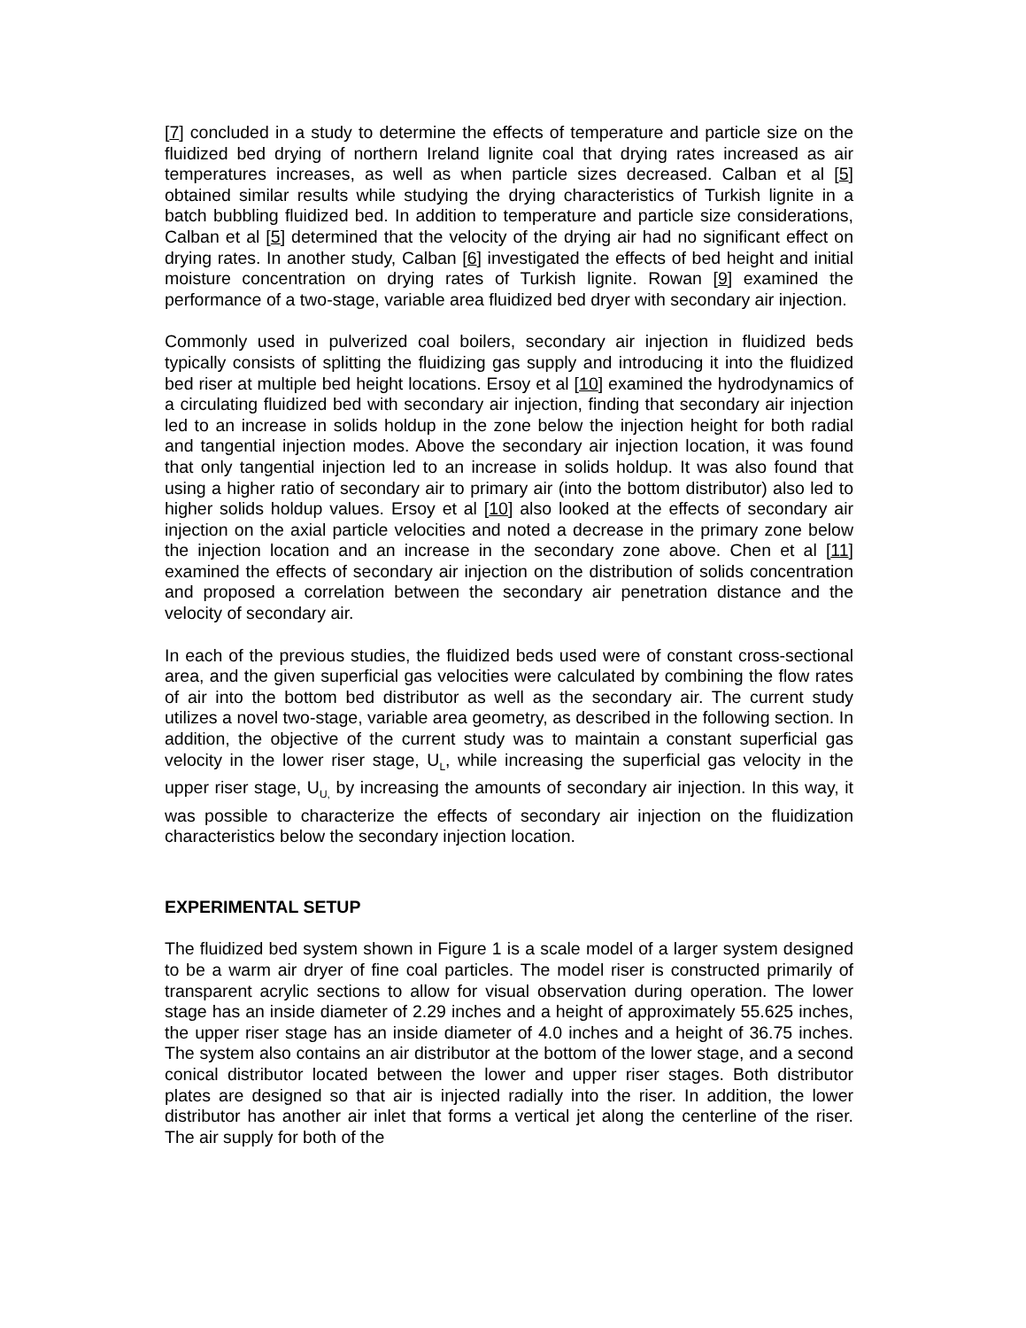[7] concluded in a study to determine the effects of temperature and particle size on the fluidized bed drying of northern Ireland lignite coal that drying rates increased as air temperatures increases, as well as when particle sizes decreased. Calban et al [5] obtained similar results while studying the drying characteristics of Turkish lignite in a batch bubbling fluidized bed. In addition to temperature and particle size considerations, Calban et al [5] determined that the velocity of the drying air had no significant effect on drying rates. In another study, Calban [6] investigated the effects of bed height and initial moisture concentration on drying rates of Turkish lignite. Rowan [9] examined the performance of a two-stage, variable area fluidized bed dryer with secondary air injection.
Commonly used in pulverized coal boilers, secondary air injection in fluidized beds typically consists of splitting the fluidizing gas supply and introducing it into the fluidized bed riser at multiple bed height locations. Ersoy et al [10] examined the hydrodynamics of a circulating fluidized bed with secondary air injection, finding that secondary air injection led to an increase in solids holdup in the zone below the injection height for both radial and tangential injection modes. Above the secondary air injection location, it was found that only tangential injection led to an increase in solids holdup. It was also found that using a higher ratio of secondary air to primary air (into the bottom distributor) also led to higher solids holdup values. Ersoy et al [10] also looked at the effects of secondary air injection on the axial particle velocities and noted a decrease in the primary zone below the injection location and an increase in the secondary zone above. Chen et al [11] examined the effects of secondary air injection on the distribution of solids concentration and proposed a correlation between the secondary air penetration distance and the velocity of secondary air.
In each of the previous studies, the fluidized beds used were of constant cross-sectional area, and the given superficial gas velocities were calculated by combining the flow rates of air into the bottom bed distributor as well as the secondary air. The current study utilizes a novel two-stage, variable area geometry, as described in the following section. In addition, the objective of the current study was to maintain a constant superficial gas velocity in the lower riser stage, U<sub>L</sub>, while increasing the superficial gas velocity in the upper riser stage, U<sub>U,</sub> by increasing the amounts of secondary air injection. In this way, it was possible to characterize the effects of secondary air injection on the fluidization characteristics below the secondary injection location.
EXPERIMENTAL SETUP
The fluidized bed system shown in Figure 1 is a scale model of a larger system designed to be a warm air dryer of fine coal particles. The model riser is constructed primarily of transparent acrylic sections to allow for visual observation during operation. The lower stage has an inside diameter of 2.29 inches and a height of approximately 55.625 inches, the upper riser stage has an inside diameter of 4.0 inches and a height of 36.75 inches. The system also contains an air distributor at the bottom of the lower stage, and a second conical distributor located between the lower and upper riser stages. Both distributor plates are designed so that air is injected radially into the riser. In addition, the lower distributor has another air inlet that forms a vertical jet along the centerline of the riser. The air supply for both of the